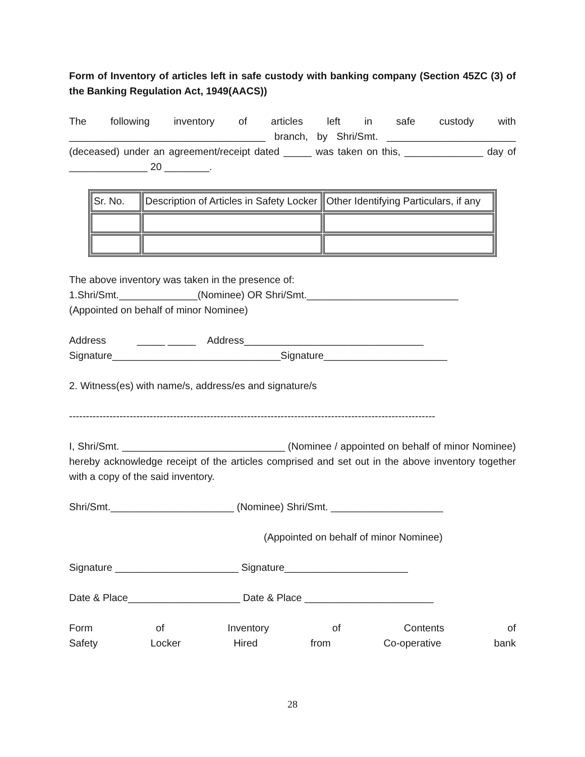Form of Inventory of articles left in safe custody with banking company (Section 45ZC (3) of the Banking Regulation Act, 1949(AACS))
The following inventory of articles left in safe custody with ___________________________________ branch, by Shri/Smt. _______________________ (deceased) under an agreement/receipt dated _____ was taken on this, ______________ day of ______________ 20 ________.
| Sr. No. | Description of Articles in Safety Locker | Other Identifying Particulars, if any |
The above inventory was taken in the presence of:
1.Shri/Smt.______________(Nominee) OR Shri/Smt.___________________________
(Appointed on behalf of minor Nominee)
Address _____ _____ Address________________________________
Signature______________________________Signature______________________
2. Witness(es) with name/s, address/es and signature/s
-------------------------------------------------------------------------------------------------------------
I, Shri/Smt. _____________________________ (Nominee / appointed on behalf of minor Nominee) hereby acknowledge receipt of the articles comprised and set out in the above inventory together with a copy of the said inventory.
Shri/Smt.______________________ (Nominee) Shri/Smt. ____________________
(Appointed on behalf of minor Nominee)
Signature ______________________ Signature______________________
Date & Place____________________ Date & Place _______________________
Form of Inventory of Contents of
Safety Locker Hired from Co-operative bank
28